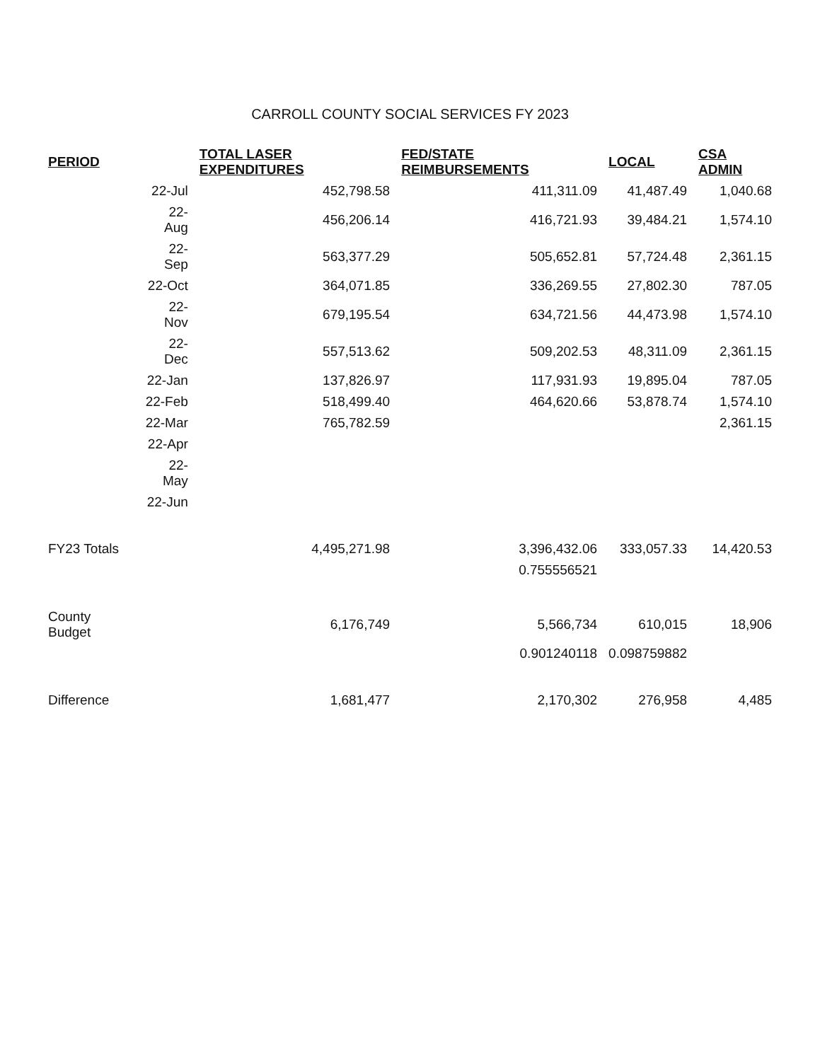CARROLL COUNTY SOCIAL SERVICES FY 2023
| PERIOD | | TOTAL LASER EXPENDITURES | FED/STATE REIMBURSEMENTS | LOCAL | CSA ADMIN |
| --- | --- | --- | --- | --- | --- |
| | 22-Jul | 452,798.58 | 411,311.09 | 41,487.49 | 1,040.68 |
| | 22-Aug | 456,206.14 | 416,721.93 | 39,484.21 | 1,574.10 |
| | 22-Sep | 563,377.29 | 505,652.81 | 57,724.48 | 2,361.15 |
| | 22-Oct | 364,071.85 | 336,269.55 | 27,802.30 | 787.05 |
| | 22-Nov | 679,195.54 | 634,721.56 | 44,473.98 | 1,574.10 |
| | 22-Dec | 557,513.62 | 509,202.53 | 48,311.09 | 2,361.15 |
| | 22-Jan | 137,826.97 | 117,931.93 | 19,895.04 | 787.05 |
| | 22-Feb | 518,499.40 | 464,620.66 | 53,878.74 | 1,574.10 |
| | 22-Mar | 765,782.59 | | | 2,361.15 |
| | 22-Apr | | | | |
| | 22-May | | | | |
| | 22-Jun | | | | |
| FY23 Totals | | 4,495,271.98 | 3,396,432.06 | 333,057.33 | 14,420.53 |
| | | | 0.755556521 | | |
| County Budget | | 6,176,749 | 5,566,734 | 610,015 | 18,906 |
| | | | 0.901240118 | 0.098759882 | |
| Difference | | 1,681,477 | 2,170,302 | 276,958 | 4,485 |